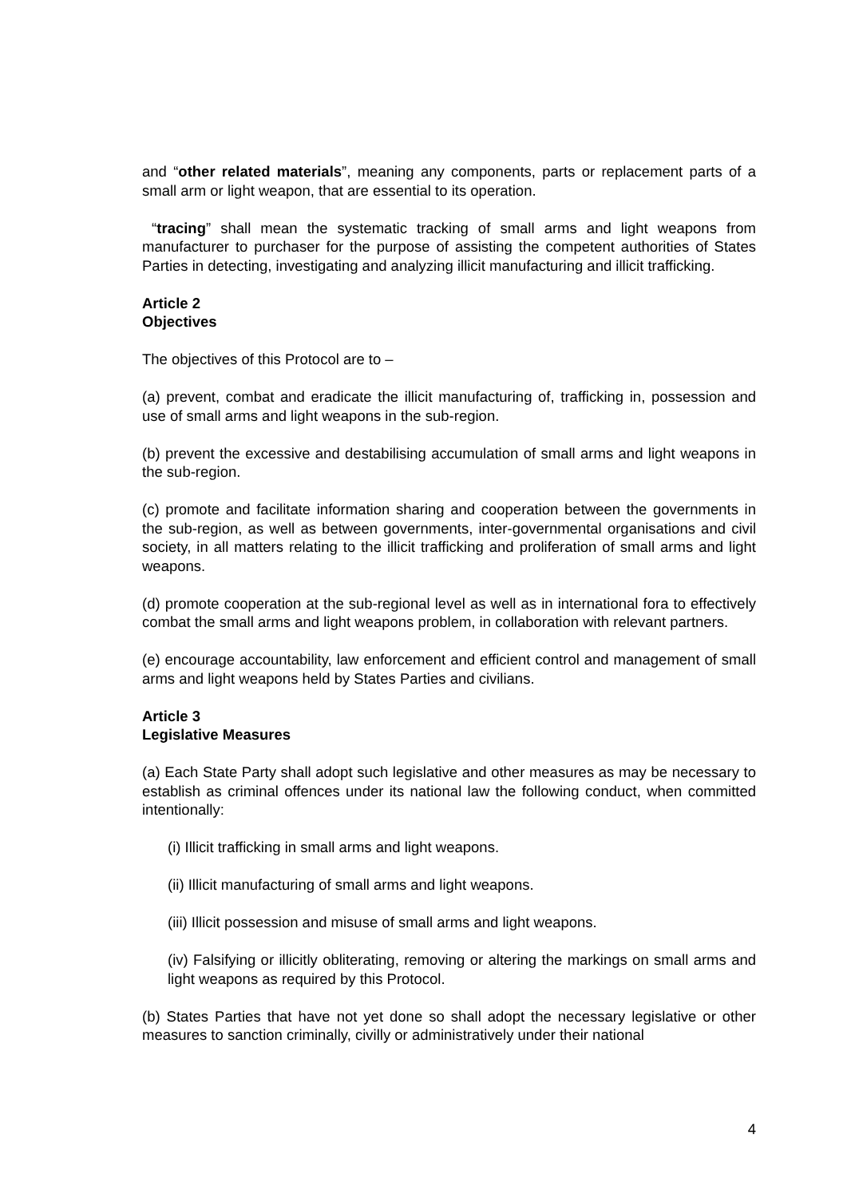and “other related materials”, meaning any components, parts or replacement parts of a small arm or light weapon, that are essential to its operation.
“tracing” shall mean the systematic tracking of small arms and light weapons from manufacturer to purchaser for the purpose of assisting the competent authorities of States Parties in detecting, investigating and analyzing illicit manufacturing and illicit trafficking.
Article 2
Objectives
The objectives of this Protocol are to –
(a) prevent, combat and eradicate the illicit manufacturing of, trafficking in, possession and use of small arms and light weapons in the sub-region.
(b) prevent the excessive and destabilising accumulation of small arms and light weapons in the sub-region.
(c) promote and facilitate information sharing and cooperation between the governments in the sub-region, as well as between governments, inter-governmental organisations and civil society, in all matters relating to the illicit trafficking and proliferation of small arms and light weapons.
(d) promote cooperation at the sub-regional level as well as in international fora to effectively combat the small arms and light weapons problem, in collaboration with relevant partners.
(e) encourage accountability, law enforcement and efficient control and management of small arms and light weapons held by States Parties and civilians.
Article 3
Legislative Measures
(a) Each State Party shall adopt such legislative and other measures as may be necessary to establish as criminal offences under its national law the following conduct, when committed intentionally:
(i) Illicit trafficking in small arms and light weapons.
(ii) Illicit manufacturing of small arms and light weapons.
(iii) Illicit possession and misuse of small arms and light weapons.
(iv) Falsifying or illicitly obliterating, removing or altering the markings on small arms and light weapons as required by this Protocol.
(b) States Parties that have not yet done so shall adopt the necessary legislative or other measures to sanction criminally, civilly or administratively under their national
4